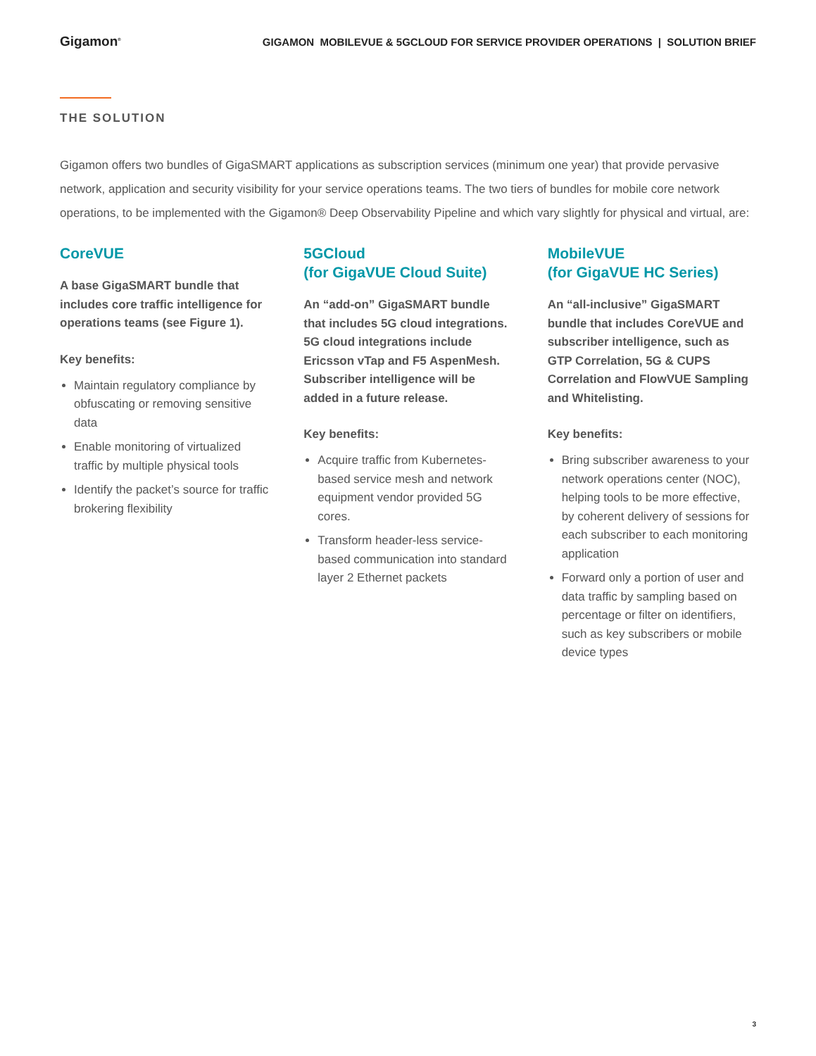Gigamon<sup>®</sup>
GIGAMON MOBILEVUE & 5GCLOUD FOR SERVICE PROVIDER OPERATIONS | SOLUTION BRIEF
THE SOLUTION
Gigamon offers two bundles of GigaSMART applications as subscription services (minimum one year) that provide pervasive network, application and security visibility for your service operations teams. The two tiers of bundles for mobile core network operations, to be implemented with the Gigamon® Deep Observability Pipeline and which vary slightly for physical and virtual, are:
CoreVUE
A base GigaSMART bundle that includes core traffic intelligence for operations teams (see Figure 1).
Key benefits:
Maintain regulatory compliance by obfuscating or removing sensitive data
Enable monitoring of virtualized traffic by multiple physical tools
Identify the packet’s source for traffic brokering flexibility
5GCloud
(for GigaVUE Cloud Suite)
An “add-on” GigaSMART bundle that includes 5G cloud integrations. 5G cloud integrations include Ericsson vTap and F5 AspenMesh. Subscriber intelligence will be added in a future release.
Key benefits:
Acquire traffic from Kubernetes-based service mesh and network equipment vendor provided 5G cores.
Transform header-less service-based communication into standard layer 2 Ethernet packets
MobileVUE
(for GigaVUE HC Series)
An “all-inclusive” GigaSMART bundle that includes CoreVUE and subscriber intelligence, such as GTP Correlation, 5G & CUPS Correlation and FlowVUE Sampling and Whitelisting.
Key benefits:
Bring subscriber awareness to your network operations center (NOC), helping tools to be more effective, by coherent delivery of sessions for each subscriber to each monitoring application
Forward only a portion of user and data traffic by sampling based on percentage or filter on identifiers, such as key subscribers or mobile device types
3